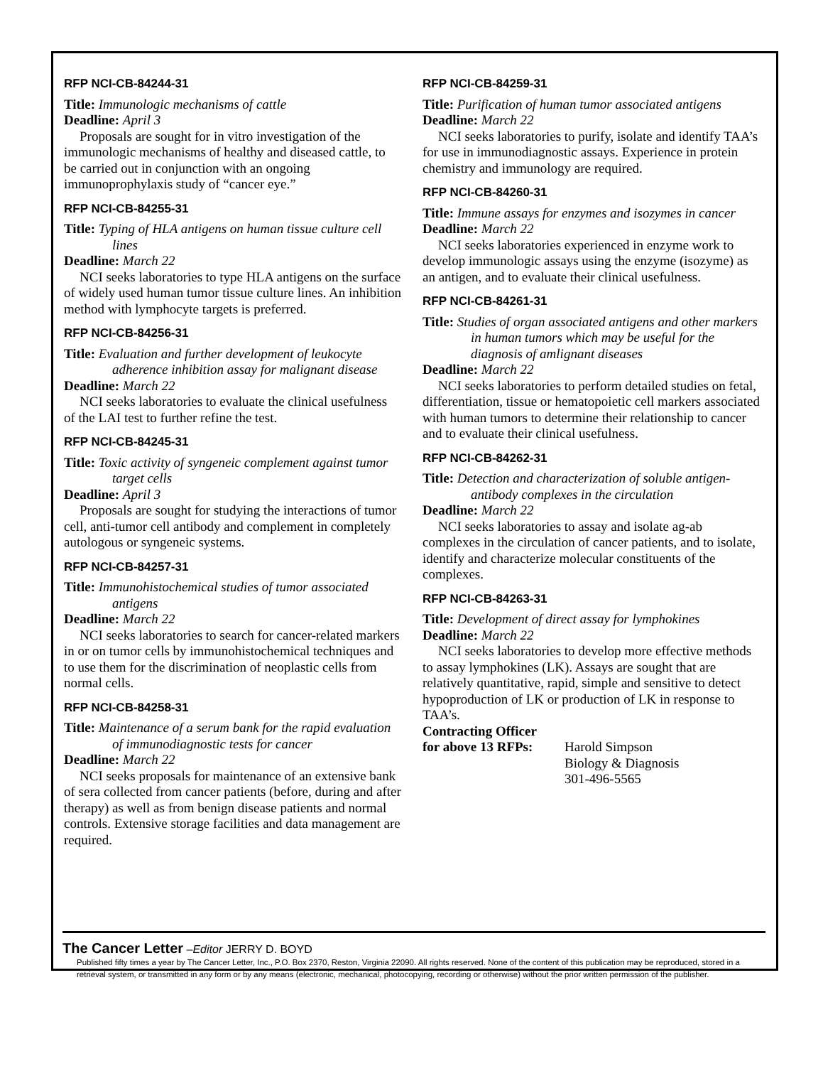RFP NCI-CB-84244-31
Title: Immunologic mechanisms of cattle
Deadline: April 3
Proposals are sought for in vitro investigation of the immunologic mechanisms of healthy and diseased cattle, to be carried out in conjunction with an ongoing immunoprophylaxis study of “cancer eye.”
RFP NCI-CB-84255-31
Title: Typing of HLA antigens on human tissue culture cell lines
Deadline: March 22
NCI seeks laboratories to type HLA antigens on the surface of widely used human tumor tissue culture lines. An inhibition method with lymphocyte targets is preferred.
RFP NCI-CB-84256-31
Title: Evaluation and further development of leukocyte adherence inhibition assay for malignant disease
Deadline: March 22
NCI seeks laboratories to evaluate the clinical usefulness of the LAI test to further refine the test.
RFP NCI-CB-84245-31
Title: Toxic activity of syngeneic complement against tumor target cells
Deadline: April 3
Proposals are sought for studying the interactions of tumor cell, anti-tumor cell antibody and complement in completely autologous or syngeneic systems.
RFP NCI-CB-84257-31
Title: Immunohistochemical studies of tumor associated antigens
Deadline: March 22
NCI seeks laboratories to search for cancer-related markers in or on tumor cells by immunohistochemical techniques and to use them for the discrimination of neoplastic cells from normal cells.
RFP NCI-CB-84258-31
Title: Maintenance of a serum bank for the rapid evaluation of immunodiagnostic tests for cancer
Deadline: March 22
NCI seeks proposals for maintenance of an extensive bank of sera collected from cancer patients (before, during and after therapy) as well as from benign disease patients and normal controls. Extensive storage facilities and data management are required.
RFP NCI-CB-84259-31
Title: Purification of human tumor associated antigens
Deadline: March 22
NCI seeks laboratories to purify, isolate and identify TAA’s for use in immunodiagnostic assays. Experience in protein chemistry and immunology are required.
RFP NCI-CB-84260-31
Title: Immune assays for enzymes and isozymes in cancer
Deadline: March 22
NCI seeks laboratories experienced in enzyme work to develop immunologic assays using the enzyme (isozyme) as an antigen, and to evaluate their clinical usefulness.
RFP NCI-CB-84261-31
Title: Studies of organ associated antigens and other markers in human tumors which may be useful for the diagnosis of amlignant diseases
Deadline: March 22
NCI seeks laboratories to perform detailed studies on fetal, differentiation, tissue or hematopoietic cell markers associated with human tumors to determine their relationship to cancer and to evaluate their clinical usefulness.
RFP NCI-CB-84262-31
Title: Detection and characterization of soluble antigen-antibody complexes in the circulation
Deadline: March 22
NCI seeks laboratories to assay and isolate ag-ab complexes in the circulation of cancer patients, and to isolate, identify and characterize molecular constituents of the complexes.
RFP NCI-CB-84263-31
Title: Development of direct assay for lymphokines
Deadline: March 22
NCI seeks laboratories to develop more effective methods to assay lymphokines (LK). Assays are sought that are relatively quantitative, rapid, simple and sensitive to detect hypoproduction of LK or production of LK in response to TAA’s.
Contracting Officer
for above 13 RFPs:
Harold Simpson
Biology & Diagnosis
301-496-5565
The Cancer Letter –Editor JERRY D. BOYD
Published fifty times a year by The Cancer Letter, Inc., P.O. Box 2370, Reston, Virginia 22090. All rights reserved. None of the content of this publication may be reproduced, stored in a retrieval system, or transmitted in any form or by any means (electronic, mechanical, photocopying, recording or otherwise) without the prior written permission of the publisher.